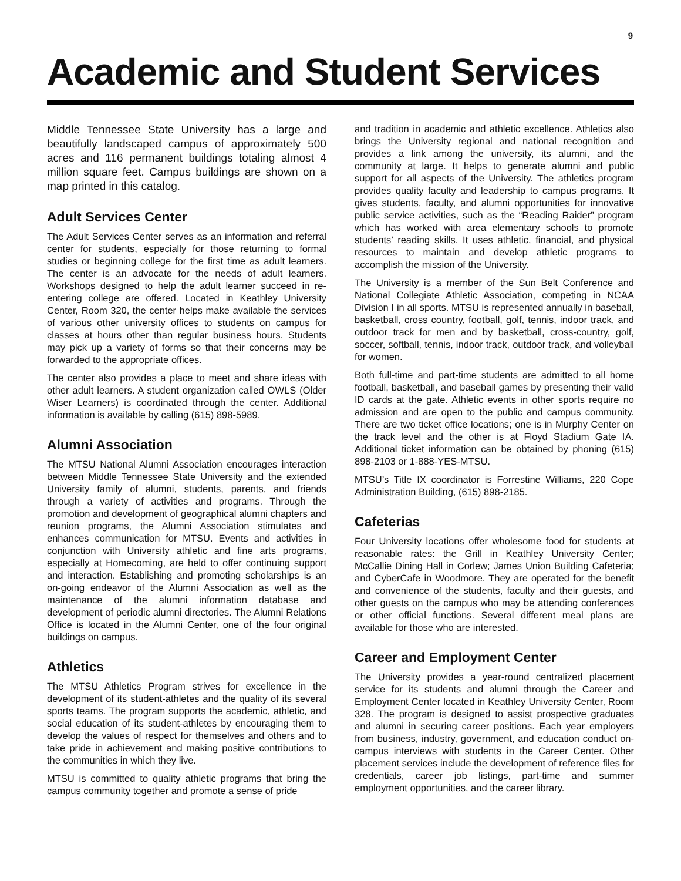9
Academic and Student Services
Middle Tennessee State University has a large and beautifully landscaped campus of approximately 500 acres and 116 permanent buildings totaling almost 4 million square feet. Campus buildings are shown on a map printed in this catalog.
Adult Services Center
The Adult Services Center serves as an information and referral center for students, especially for those returning to formal studies or beginning college for the first time as adult learners. The center is an advocate for the needs of adult learners. Workshops designed to help the adult learner succeed in re-entering college are offered. Located in Keathley University Center, Room 320, the center helps make available the services of various other university offices to students on campus for classes at hours other than regular business hours. Students may pick up a variety of forms so that their concerns may be forwarded to the appropriate offices.
The center also provides a place to meet and share ideas with other adult learners. A student organization called OWLS (Older Wiser Learners) is coordinated through the center. Additional information is available by calling (615) 898-5989.
Alumni Association
The MTSU National Alumni Association encourages interaction between Middle Tennessee State University and the extended University family of alumni, students, parents, and friends through a variety of activities and programs. Through the promotion and development of geographical alumni chapters and reunion programs, the Alumni Association stimulates and enhances communication for MTSU. Events and activities in conjunction with University athletic and fine arts programs, especially at Homecoming, are held to offer continuing support and interaction. Establishing and promoting scholarships is an on-going endeavor of the Alumni Association as well as the maintenance of the alumni information database and development of periodic alumni directories. The Alumni Relations Office is located in the Alumni Center, one of the four original buildings on campus.
Athletics
The MTSU Athletics Program strives for excellence in the development of its student-athletes and the quality of its several sports teams. The program supports the academic, athletic, and social education of its student-athletes by encouraging them to develop the values of respect for themselves and others and to take pride in achievement and making positive contributions to the communities in which they live.
MTSU is committed to quality athletic programs that bring the campus community together and promote a sense of pride
and tradition in academic and athletic excellence. Athletics also brings the University regional and national recognition and provides a link among the university, its alumni, and the community at large. It helps to generate alumni and public support for all aspects of the University. The athletics program provides quality faculty and leadership to campus programs. It gives students, faculty, and alumni opportunities for innovative public service activities, such as the “Reading Raider” program which has worked with area elementary schools to promote students’ reading skills. It uses athletic, financial, and physical resources to maintain and develop athletic programs to accomplish the mission of the University.
The University is a member of the Sun Belt Conference and National Collegiate Athletic Association, competing in NCAA Division I in all sports. MTSU is represented annually in baseball, basketball, cross country, football, golf, tennis, indoor track, and outdoor track for men and by basketball, cross-country, golf, soccer, softball, tennis, indoor track, outdoor track, and volleyball for women.
Both full-time and part-time students are admitted to all home football, basketball, and baseball games by presenting their valid ID cards at the gate. Athletic events in other sports require no admission and are open to the public and campus community. There are two ticket office locations; one is in Murphy Center on the track level and the other is at Floyd Stadium Gate IA. Additional ticket information can be obtained by phoning (615) 898-2103 or 1-888-YES-MTSU.
MTSU’s Title IX coordinator is Forrestine Williams, 220 Cope Administration Building, (615) 898-2185.
Cafeterias
Four University locations offer wholesome food for students at reasonable rates: the Grill in Keathley University Center; McCallie Dining Hall in Corlew; James Union Building Cafeteria; and CyberCafe in Woodmore. They are operated for the benefit and convenience of the students, faculty and their guests, and other guests on the campus who may be attending conferences or other official functions. Several different meal plans are available for those who are interested.
Career and Employment Center
The University provides a year-round centralized placement service for its students and alumni through the Career and Employment Center located in Keathley University Center, Room 328. The program is designed to assist prospective graduates and alumni in securing career positions. Each year employers from business, industry, government, and education conduct on-campus interviews with students in the Career Center. Other placement services include the development of reference files for credentials, career job listings, part-time and summer employment opportunities, and the career library.